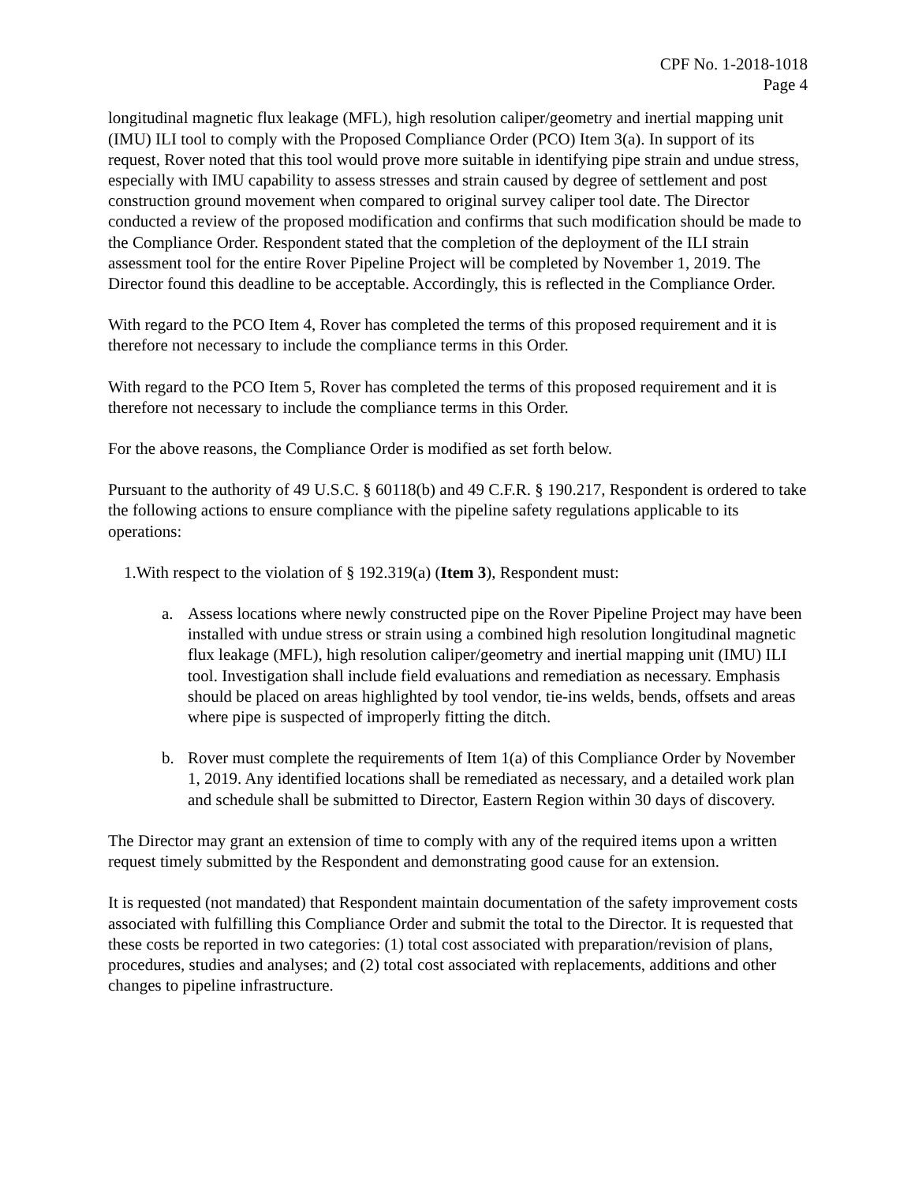CPF No. 1-2018-1018
Page 4
longitudinal magnetic flux leakage (MFL), high resolution caliper/geometry and inertial mapping unit (IMU) ILI tool to comply with the Proposed Compliance Order (PCO) Item 3(a). In support of its request, Rover noted that this tool would prove more suitable in identifying pipe strain and undue stress, especially with IMU capability to assess stresses and strain caused by degree of settlement and post construction ground movement when compared to original survey caliper tool date. The Director conducted a review of the proposed modification and confirms that such modification should be made to the Compliance Order. Respondent stated that the completion of the deployment of the ILI strain assessment tool for the entire Rover Pipeline Project will be completed by November 1, 2019. The Director found this deadline to be acceptable. Accordingly, this is reflected in the Compliance Order.
With regard to the PCO Item 4, Rover has completed the terms of this proposed requirement and it is therefore not necessary to include the compliance terms in this Order.
With regard to the PCO Item 5, Rover has completed the terms of this proposed requirement and it is therefore not necessary to include the compliance terms in this Order.
For the above reasons, the Compliance Order is modified as set forth below.
Pursuant to the authority of 49 U.S.C. § 60118(b) and 49 C.F.R. § 190.217, Respondent is ordered to take the following actions to ensure compliance with the pipeline safety regulations applicable to its operations:
1.With respect to the violation of § 192.319(a) (Item 3), Respondent must:
a. Assess locations where newly constructed pipe on the Rover Pipeline Project may have been installed with undue stress or strain using a combined high resolution longitudinal magnetic flux leakage (MFL), high resolution caliper/geometry and inertial mapping unit (IMU) ILI tool. Investigation shall include field evaluations and remediation as necessary. Emphasis should be placed on areas highlighted by tool vendor, tie-ins welds, bends, offsets and areas where pipe is suspected of improperly fitting the ditch.
b. Rover must complete the requirements of Item 1(a) of this Compliance Order by November 1, 2019. Any identified locations shall be remediated as necessary, and a detailed work plan and schedule shall be submitted to Director, Eastern Region within 30 days of discovery.
The Director may grant an extension of time to comply with any of the required items upon a written request timely submitted by the Respondent and demonstrating good cause for an extension.
It is requested (not mandated) that Respondent maintain documentation of the safety improvement costs associated with fulfilling this Compliance Order and submit the total to the Director. It is requested that these costs be reported in two categories: (1) total cost associated with preparation/revision of plans, procedures, studies and analyses; and (2) total cost associated with replacements, additions and other changes to pipeline infrastructure.